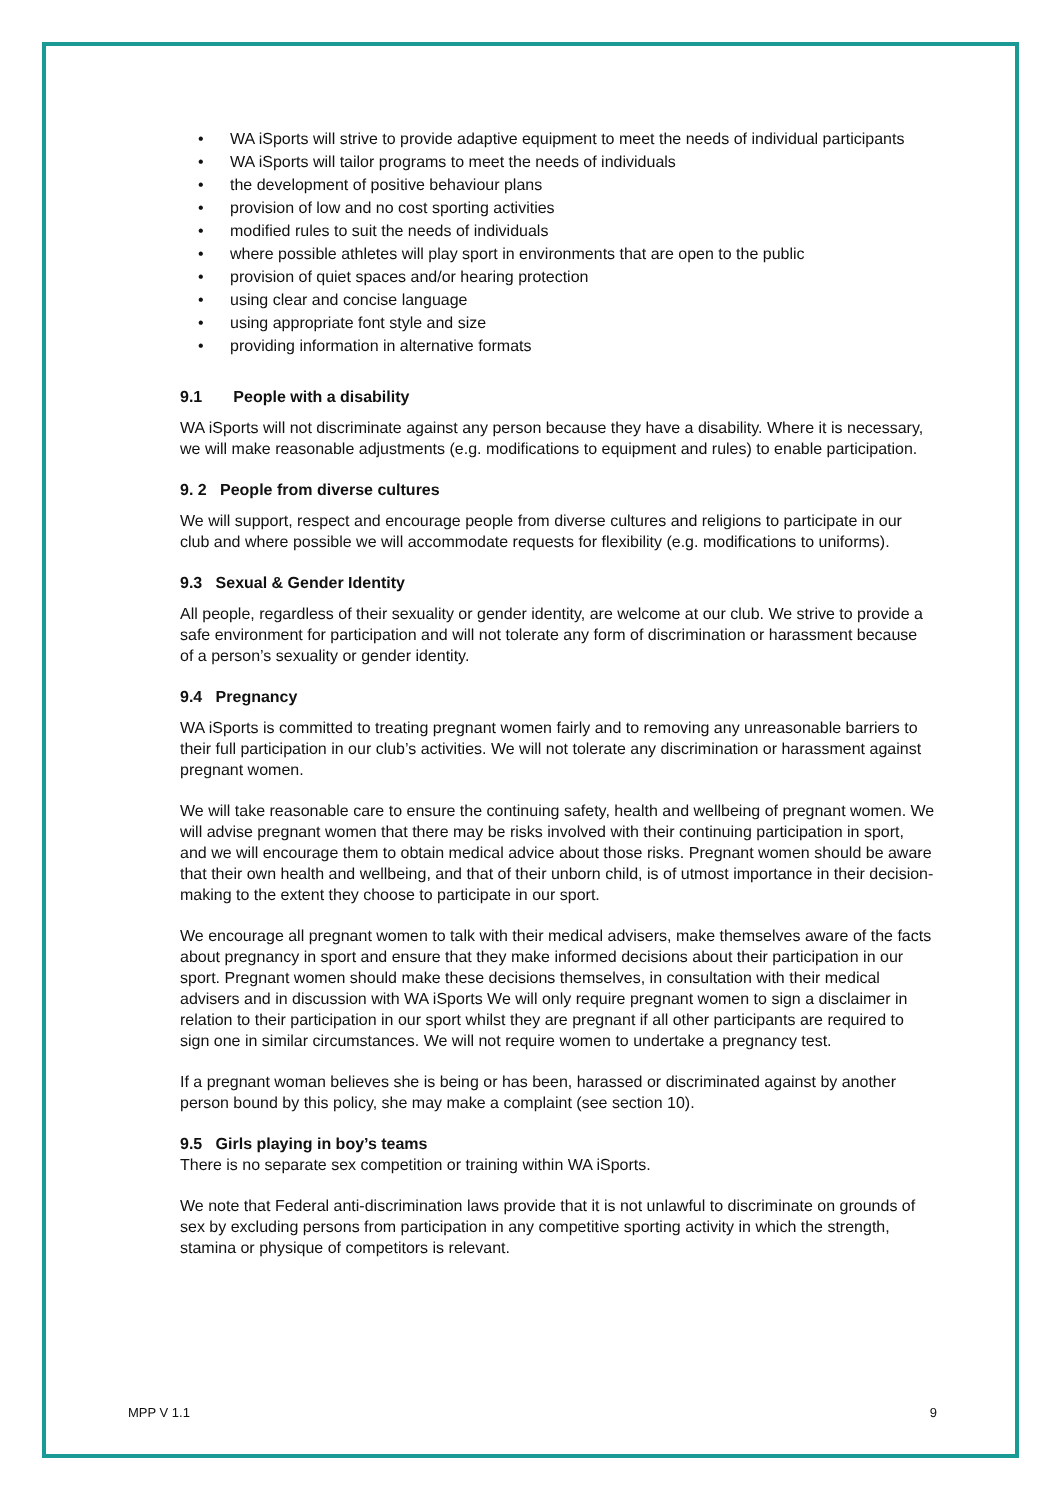• WA iSports will strive to provide adaptive equipment to meet the needs of individual participants
• WA iSports will tailor programs to meet the needs of individuals
• the development of positive behaviour plans
• provision of low and no cost sporting activities
• modified rules to suit the needs of individuals
• where possible athletes will play sport in environments that are open to the public
• provision of quiet spaces and/or hearing protection
• using clear and concise language
• using appropriate font style and size
• providing information in alternative formats
9.1 People with a disability
WA iSports will not discriminate against any person because they have a disability. Where it is necessary, we will make reasonable adjustments (e.g. modifications to equipment and rules) to enable participation.
9. 2 People from diverse cultures
We will support, respect and encourage people from diverse cultures and religions to participate in our club and where possible we will accommodate requests for flexibility (e.g. modifications to uniforms).
9.3 Sexual & Gender Identity
All people, regardless of their sexuality or gender identity, are welcome at our club. We strive to provide a safe environment for participation and will not tolerate any form of discrimination or harassment because of a person’s sexuality or gender identity.
9.4 Pregnancy
WA iSports is committed to treating pregnant women fairly and to removing any unreasonable barriers to their full participation in our club’s activities. We will not tolerate any discrimination or harassment against pregnant women.
We will take reasonable care to ensure the continuing safety, health and wellbeing of pregnant women. We will advise pregnant women that there may be risks involved with their continuing participation in sport, and we will encourage them to obtain medical advice about those risks. Pregnant women should be aware that their own health and wellbeing, and that of their unborn child, is of utmost importance in their decision-making to the extent they choose to participate in our sport.
We encourage all pregnant women to talk with their medical advisers, make themselves aware of the facts about pregnancy in sport and ensure that they make informed decisions about their participation in our sport. Pregnant women should make these decisions themselves, in consultation with their medical advisers and in discussion with WA iSports We will only require pregnant women to sign a disclaimer in relation to their participation in our sport whilst they are pregnant if all other participants are required to sign one in similar circumstances. We will not require women to undertake a pregnancy test.
If a pregnant woman believes she is being or has been, harassed or discriminated against by another person bound by this policy, she may make a complaint (see section 10).
9.5 Girls playing in boy’s teams
There is no separate sex competition or training within WA iSports.
We note that Federal anti-discrimination laws provide that it is not unlawful to discriminate on grounds of sex by excluding persons from participation in any competitive sporting activity in which the strength, stamina or physique of competitors is relevant.
MPP V 1.1 9